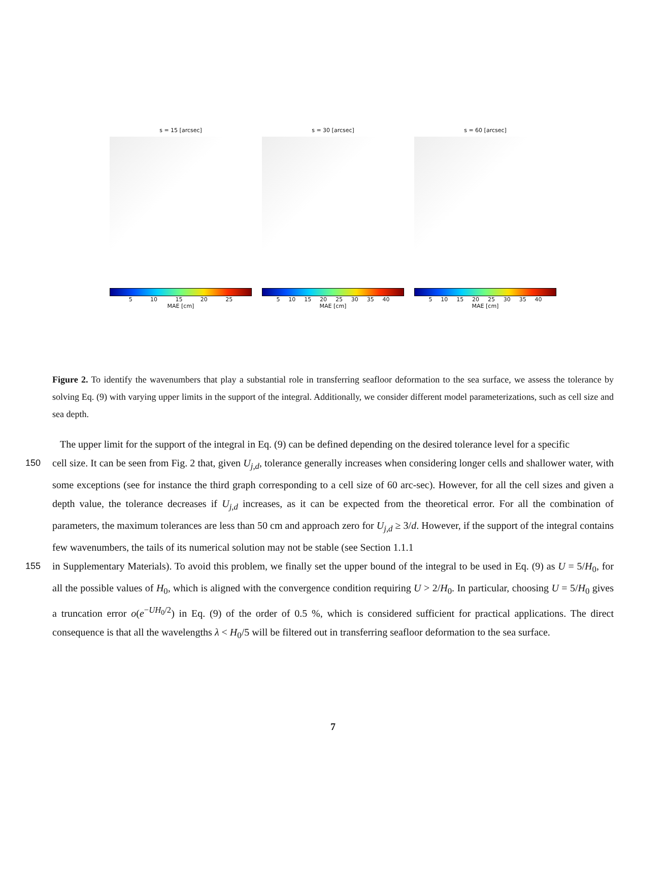s = 15 [arcsec]
5 10 15 20 25
MAE [cm]
s = 30 [arcsec]
5 10 15 20 25 30 35 40
MAE [cm]
s = 60 [arcsec]
5 10 15 20 25 30 35 40
MAE [cm]
Figure 2. To identify the wavenumbers that play a substantial role in transferring seafloor deformation to the sea surface, we assess the tolerance by solving Eq. (9) with varying upper limits in the support of the integral. Additionally, we consider different model parameterizations, such as cell size and sea depth.
The upper limit for the support of the integral in Eq. (9) can be defined depending on the desired tolerance level for a specific
150 cell size. It can be seen from Fig. 2 that, given U<sub>j,d</sub>, tolerance generally increases when considering longer cells and shallower water, with some exceptions (see for instance the third graph corresponding to a cell size of 60 arc-sec). However, for all the cell sizes and given a depth value, the tolerance decreases if U<sub>j,d</sub> increases, as it can be expected from the theoretical error. For all the combination of parameters, the maximum tolerances are less than 50 cm and approach zero for U<sub>j,d</sub> ≥ 3/d. However, if the support of the integral contains few wavenumbers, the tails of its numerical solution may not be stable (see Section 1.1.1
155 in Supplementary Materials). To avoid this problem, we finally set the upper bound of the integral to be used in Eq. (9) as U = 5/H<sub>0</sub>, for all the possible values of H<sub>0</sub>, which is aligned with the convergence condition requiring U > 2/H<sub>0</sub>. In particular, choosing U = 5/H<sub>0</sub> gives a truncation error o(e<sup>−UH<sub>0</sub>/2</sup>) in Eq. (9) of the order of 0.5 %, which is considered sufficient for practical applications. The direct consequence is that all the wavelengths λ < H<sub>0</sub>/5 will be filtered out in transferring seafloor deformation to the sea surface.
7